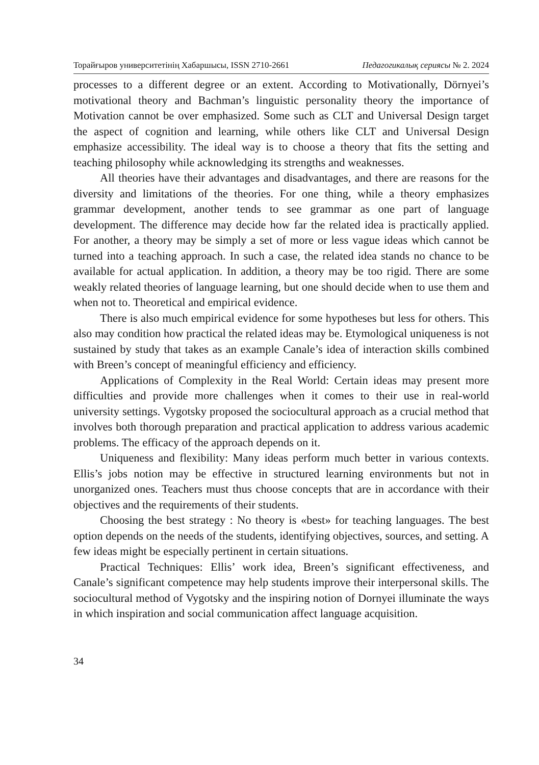Торайғыров университетінің Хабаршысы, ISSN 2710-2661 Педагогикалық сериясы № 2. 2024
processes to a different degree or an extent. According to Motivationally, Dörnyei’s motivational theory and Bachman’s linguistic personality theory the importance of Motivation cannot be over emphasized. Some such as CLT and Universal Design target the aspect of cognition and learning, while others like CLT and Universal Design emphasize accessibility. The ideal way is to choose a theory that fits the setting and teaching philosophy while acknowledging its strengths and weaknesses.
All theories have their advantages and disadvantages, and there are reasons for the diversity and limitations of the theories. For one thing, while a theory emphasizes grammar development, another tends to see grammar as one part of language development. The difference may decide how far the related idea is practically applied. For another, a theory may be simply a set of more or less vague ideas which cannot be turned into a teaching approach. In such a case, the related idea stands no chance to be available for actual application. In addition, a theory may be too rigid. There are some weakly related theories of language learning, but one should decide when to use them and when not to. Theoretical and empirical evidence.
There is also much empirical evidence for some hypotheses but less for others. This also may condition how practical the related ideas may be. Etymological uniqueness is not sustained by study that takes as an example Canale’s idea of interaction skills combined with Breen’s concept of meaningful efficiency and efficiency.
Applications of Complexity in the Real World: Certain ideas may present more difficulties and provide more challenges when it comes to their use in real-world university settings. Vygotsky proposed the sociocultural approach as a crucial method that involves both thorough preparation and practical application to address various academic problems. The efficacy of the approach depends on it.
Uniqueness and flexibility: Many ideas perform much better in various contexts. Ellis’s jobs notion may be effective in structured learning environments but not in unorganized ones. Teachers must thus choose concepts that are in accordance with their objectives and the requirements of their students.
Choosing the best strategy : No theory is «best» for teaching languages. The best option depends on the needs of the students, identifying objectives, sources, and setting. A few ideas might be especially pertinent in certain situations.
Practical Techniques: Ellis’ work idea, Breen’s significant effectiveness, and Canale’s significant competence may help students improve their interpersonal skills. The sociocultural method of Vygotsky and the inspiring notion of Dornyei illuminate the ways in which inspiration and social communication affect language acquisition.
34